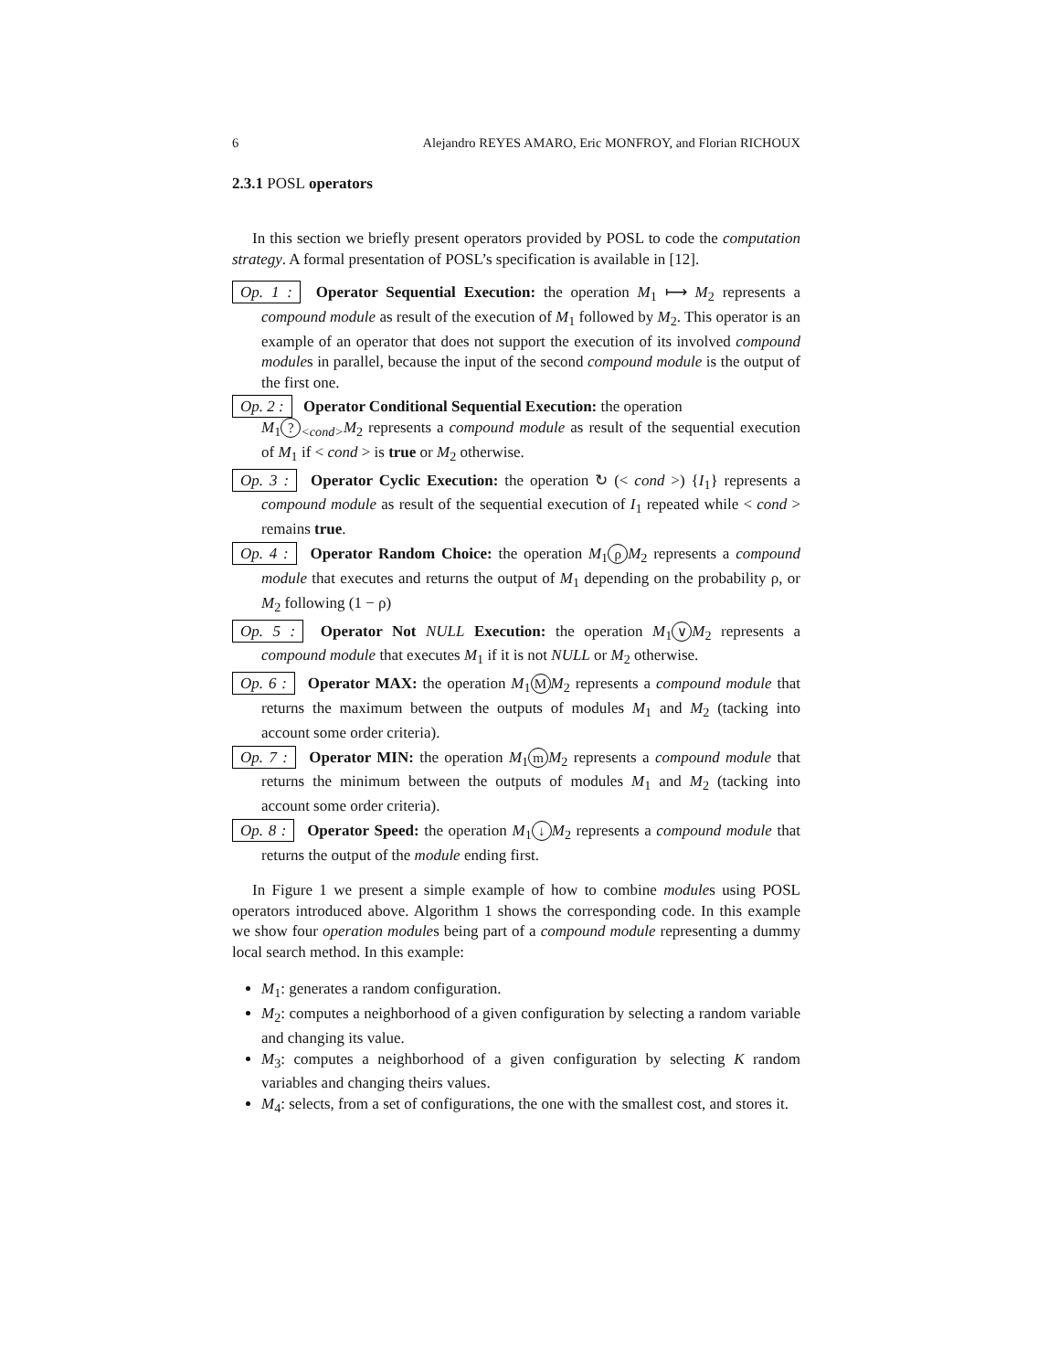6 Alejandro REYES AMARO, Eric MONFROY, and Florian RICHOUX
2.3.1 POSL operators
In this section we briefly present operators provided by POSL to code the computation strategy. A formal presentation of POSL’s specification is available in [12].
Op. 1 : Operator Sequential Execution: the operation M<sub>1</sub> ⟼ M<sub>2</sub> represents a compound module as result of the execution of M<sub>1</sub> followed by M<sub>2</sub>. This operator is an example of an operator that does not support the execution of its involved compound modules in parallel, because the input of the second compound module is the output of the first one.
Op. 2 : Operator Conditional Sequential Execution: the operation
M<sub>1</sub>?<sub><cond></sub>M<sub>2</sub> represents a compound module as result of the sequential execution of M<sub>1</sub> if < cond > is true or M<sub>2</sub> otherwise.
Op. 3 : Operator Cyclic Execution: the operation ↻ (< cond >) {I<sub>1</sub>} represents a compound module as result of the sequential execution of I<sub>1</sub> repeated while < cond > remains true.
Op. 4 : Operator Random Choice: the operation M<sub>1</sub> ρ M<sub>2</sub> represents a compound module that executes and returns the output of M<sub>1</sub> depending on the probability ρ, or M<sub>2</sub> following (1 − ρ)
Op. 5 : Operator Not NULL Execution: the operation M<sub>1</sub> ∨ M<sub>2</sub> represents a compound module that executes M<sub>1</sub> if it is not NULL or M<sub>2</sub> otherwise.
Op. 6 : Operator MAX: the operation M<sub>1</sub> M M<sub>2</sub> represents a compound module that returns the maximum between the outputs of modules M<sub>1</sub> and M<sub>2</sub> (tacking into account some order criteria).
Op. 7 : Operator MIN: the operation M<sub>1</sub> m M<sub>2</sub> represents a compound module that returns the minimum between the outputs of modules M<sub>1</sub> and M<sub>2</sub> (tacking into account some order criteria).
Op. 8 : Operator Speed: the operation M<sub>1</sub> ↓ M<sub>2</sub> represents a compound module that returns the output of the module ending first.
In Figure 1 we present a simple example of how to combine modules using POSL operators introduced above. Algorithm 1 shows the corresponding code. In this example we show four operation modules being part of a compound module representing a dummy local search method. In this example:
M<sub>1</sub>: generates a random configuration.
M<sub>2</sub>: computes a neighborhood of a given configuration by selecting a random variable and changing its value.
M<sub>3</sub>: computes a neighborhood of a given configuration by selecting K random variables and changing theirs values.
M<sub>4</sub>: selects, from a set of configurations, the one with the smallest cost, and stores it.